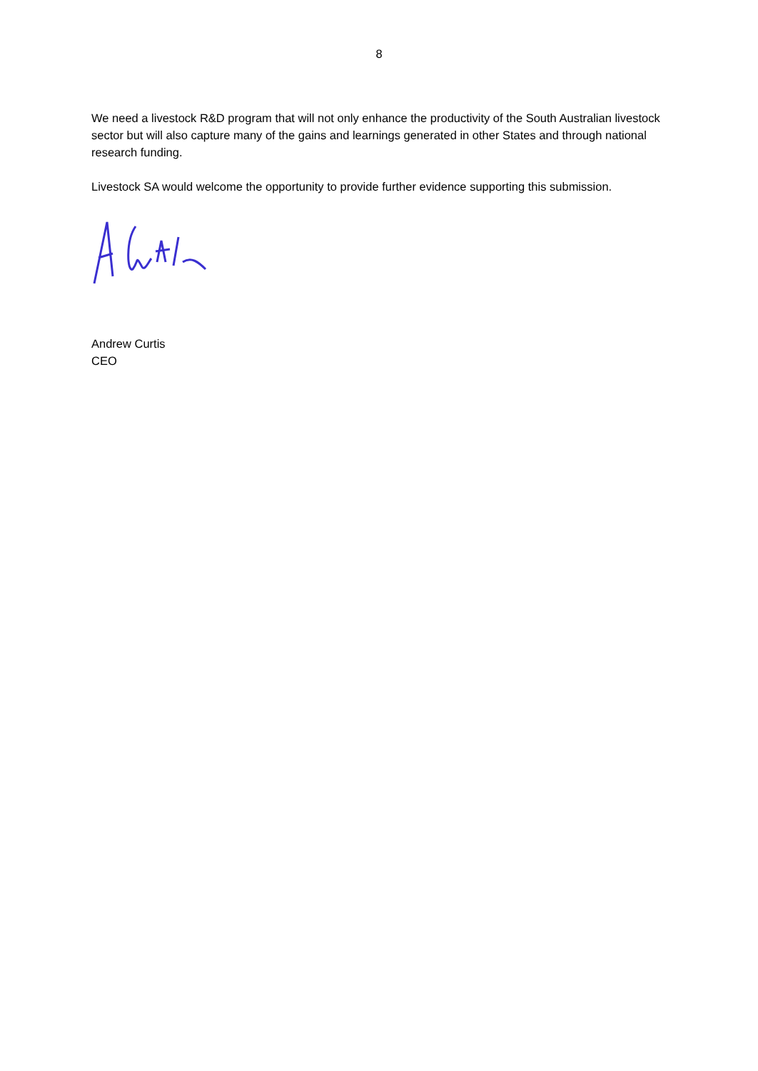8
We need a livestock R&D program that will not only enhance the productivity of the South Australian livestock sector but will also capture many of the gains and learnings generated in other States and through national research funding.
Livestock SA would welcome the opportunity to provide further evidence supporting this submission.
Andrew Curtis
CEO